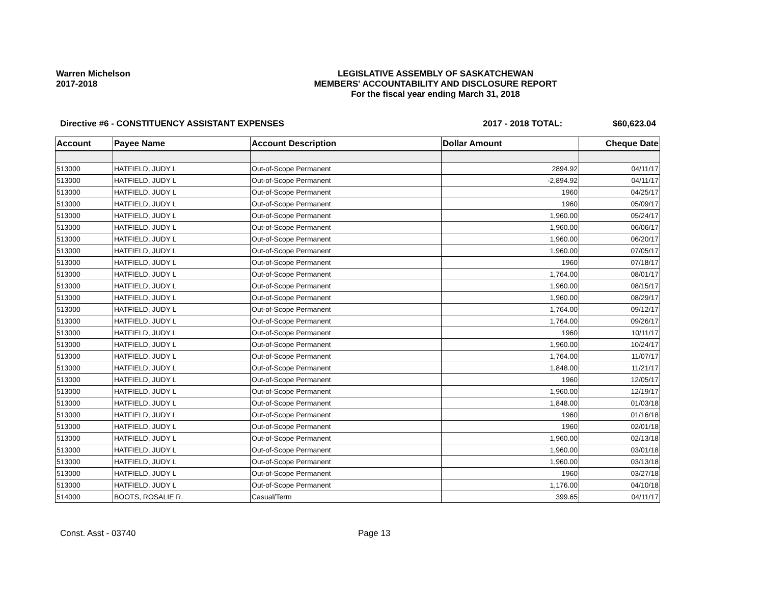Warren Michelson
2017-2018
LEGISLATIVE ASSEMBLY OF SASKATCHEWAN
MEMBERS' ACCOUNTABILITY AND DISCLOSURE REPORT
For the fiscal year ending March 31, 2018
Directive #6 - CONSTITUENCY ASSISTANT EXPENSES
2017 - 2018 TOTAL: $60,623.04
| Account | Payee Name | Account Description | Dollar Amount | Cheque Date |
| --- | --- | --- | --- | --- |
| 513000 | HATFIELD, JUDY L | Out-of-Scope Permanent | 2894.92 | 04/11/17 |
| 513000 | HATFIELD, JUDY L | Out-of-Scope Permanent | -2,894.92 | 04/11/17 |
| 513000 | HATFIELD, JUDY L | Out-of-Scope Permanent | 1960 | 04/25/17 |
| 513000 | HATFIELD, JUDY L | Out-of-Scope Permanent | 1960 | 05/09/17 |
| 513000 | HATFIELD, JUDY L | Out-of-Scope Permanent | 1,960.00 | 05/24/17 |
| 513000 | HATFIELD, JUDY L | Out-of-Scope Permanent | 1,960.00 | 06/06/17 |
| 513000 | HATFIELD, JUDY L | Out-of-Scope Permanent | 1,960.00 | 06/20/17 |
| 513000 | HATFIELD, JUDY L | Out-of-Scope Permanent | 1,960.00 | 07/05/17 |
| 513000 | HATFIELD, JUDY L | Out-of-Scope Permanent | 1960 | 07/18/17 |
| 513000 | HATFIELD, JUDY L | Out-of-Scope Permanent | 1,764.00 | 08/01/17 |
| 513000 | HATFIELD, JUDY L | Out-of-Scope Permanent | 1,960.00 | 08/15/17 |
| 513000 | HATFIELD, JUDY L | Out-of-Scope Permanent | 1,960.00 | 08/29/17 |
| 513000 | HATFIELD, JUDY L | Out-of-Scope Permanent | 1,764.00 | 09/12/17 |
| 513000 | HATFIELD, JUDY L | Out-of-Scope Permanent | 1,764.00 | 09/26/17 |
| 513000 | HATFIELD, JUDY L | Out-of-Scope Permanent | 1960 | 10/11/17 |
| 513000 | HATFIELD, JUDY L | Out-of-Scope Permanent | 1,960.00 | 10/24/17 |
| 513000 | HATFIELD, JUDY L | Out-of-Scope Permanent | 1,764.00 | 11/07/17 |
| 513000 | HATFIELD, JUDY L | Out-of-Scope Permanent | 1,848.00 | 11/21/17 |
| 513000 | HATFIELD, JUDY L | Out-of-Scope Permanent | 1960 | 12/05/17 |
| 513000 | HATFIELD, JUDY L | Out-of-Scope Permanent | 1,960.00 | 12/19/17 |
| 513000 | HATFIELD, JUDY L | Out-of-Scope Permanent | 1,848.00 | 01/03/18 |
| 513000 | HATFIELD, JUDY L | Out-of-Scope Permanent | 1960 | 01/16/18 |
| 513000 | HATFIELD, JUDY L | Out-of-Scope Permanent | 1960 | 02/01/18 |
| 513000 | HATFIELD, JUDY L | Out-of-Scope Permanent | 1,960.00 | 02/13/18 |
| 513000 | HATFIELD, JUDY L | Out-of-Scope Permanent | 1,960.00 | 03/01/18 |
| 513000 | HATFIELD, JUDY L | Out-of-Scope Permanent | 1,960.00 | 03/13/18 |
| 513000 | HATFIELD, JUDY L | Out-of-Scope Permanent | 1960 | 03/27/18 |
| 513000 | HATFIELD, JUDY L | Out-of-Scope Permanent | 1,176.00 | 04/10/18 |
| 514000 | BOOTS, ROSALIE R. | Casual/Term | 399.65 | 04/11/17 |
Const. Asst - 03740 Page 13